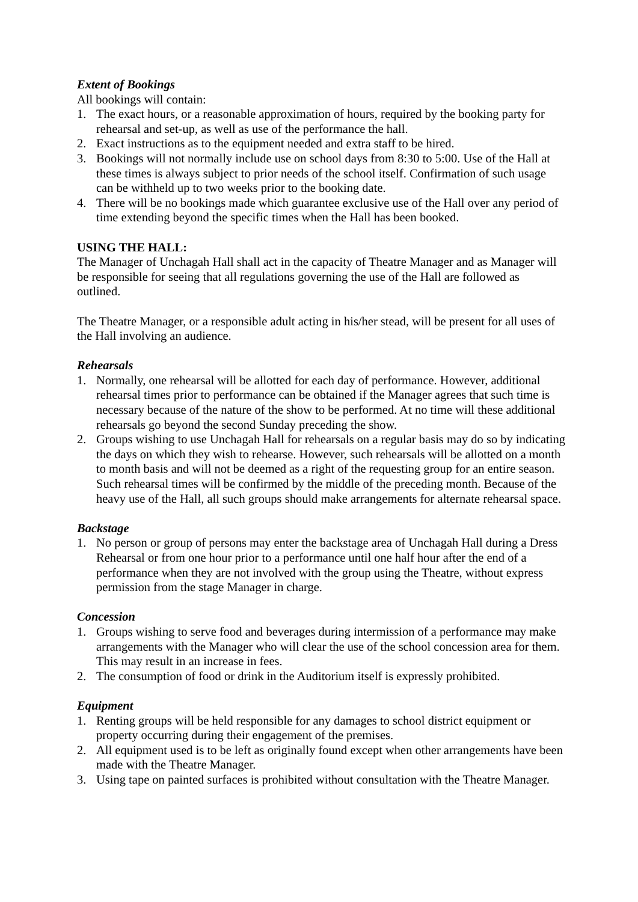Extent of Bookings
All bookings will contain:
1. The exact hours, or a reasonable approximation of hours, required by the booking party for rehearsal and set-up, as well as use of the performance the hall.
2. Exact instructions as to the equipment needed and extra staff to be hired.
3. Bookings will not normally include use on school days from 8:30 to 5:00. Use of the Hall at these times is always subject to prior needs of the school itself. Confirmation of such usage can be withheld up to two weeks prior to the booking date.
4. There will be no bookings made which guarantee exclusive use of the Hall over any period of time extending beyond the specific times when the Hall has been booked.
USING THE HALL:
The Manager of Unchagah Hall shall act in the capacity of Theatre Manager and as Manager will be responsible for seeing that all regulations governing the use of the Hall are followed as outlined.
The Theatre Manager, or a responsible adult acting in his/her stead, will be present for all uses of the Hall involving an audience.
Rehearsals
1. Normally, one rehearsal will be allotted for each day of performance. However, additional rehearsal times prior to performance can be obtained if the Manager agrees that such time is necessary because of the nature of the show to be performed. At no time will these additional rehearsals go beyond the second Sunday preceding the show.
2. Groups wishing to use Unchagah Hall for rehearsals on a regular basis may do so by indicating the days on which they wish to rehearse. However, such rehearsals will be allotted on a month to month basis and will not be deemed as a right of the requesting group for an entire season. Such rehearsal times will be confirmed by the middle of the preceding month. Because of the heavy use of the Hall, all such groups should make arrangements for alternate rehearsal space.
Backstage
1. No person or group of persons may enter the backstage area of Unchagah Hall during a Dress Rehearsal or from one hour prior to a performance until one half hour after the end of a performance when they are not involved with the group using the Theatre, without express permission from the stage Manager in charge.
Concession
1. Groups wishing to serve food and beverages during intermission of a performance may make arrangements with the Manager who will clear the use of the school concession area for them. This may result in an increase in fees.
2. The consumption of food or drink in the Auditorium itself is expressly prohibited.
Equipment
1. Renting groups will be held responsible for any damages to school district equipment or property occurring during their engagement of the premises.
2. All equipment used is to be left as originally found except when other arrangements have been made with the Theatre Manager.
3. Using tape on painted surfaces is prohibited without consultation with the Theatre Manager.